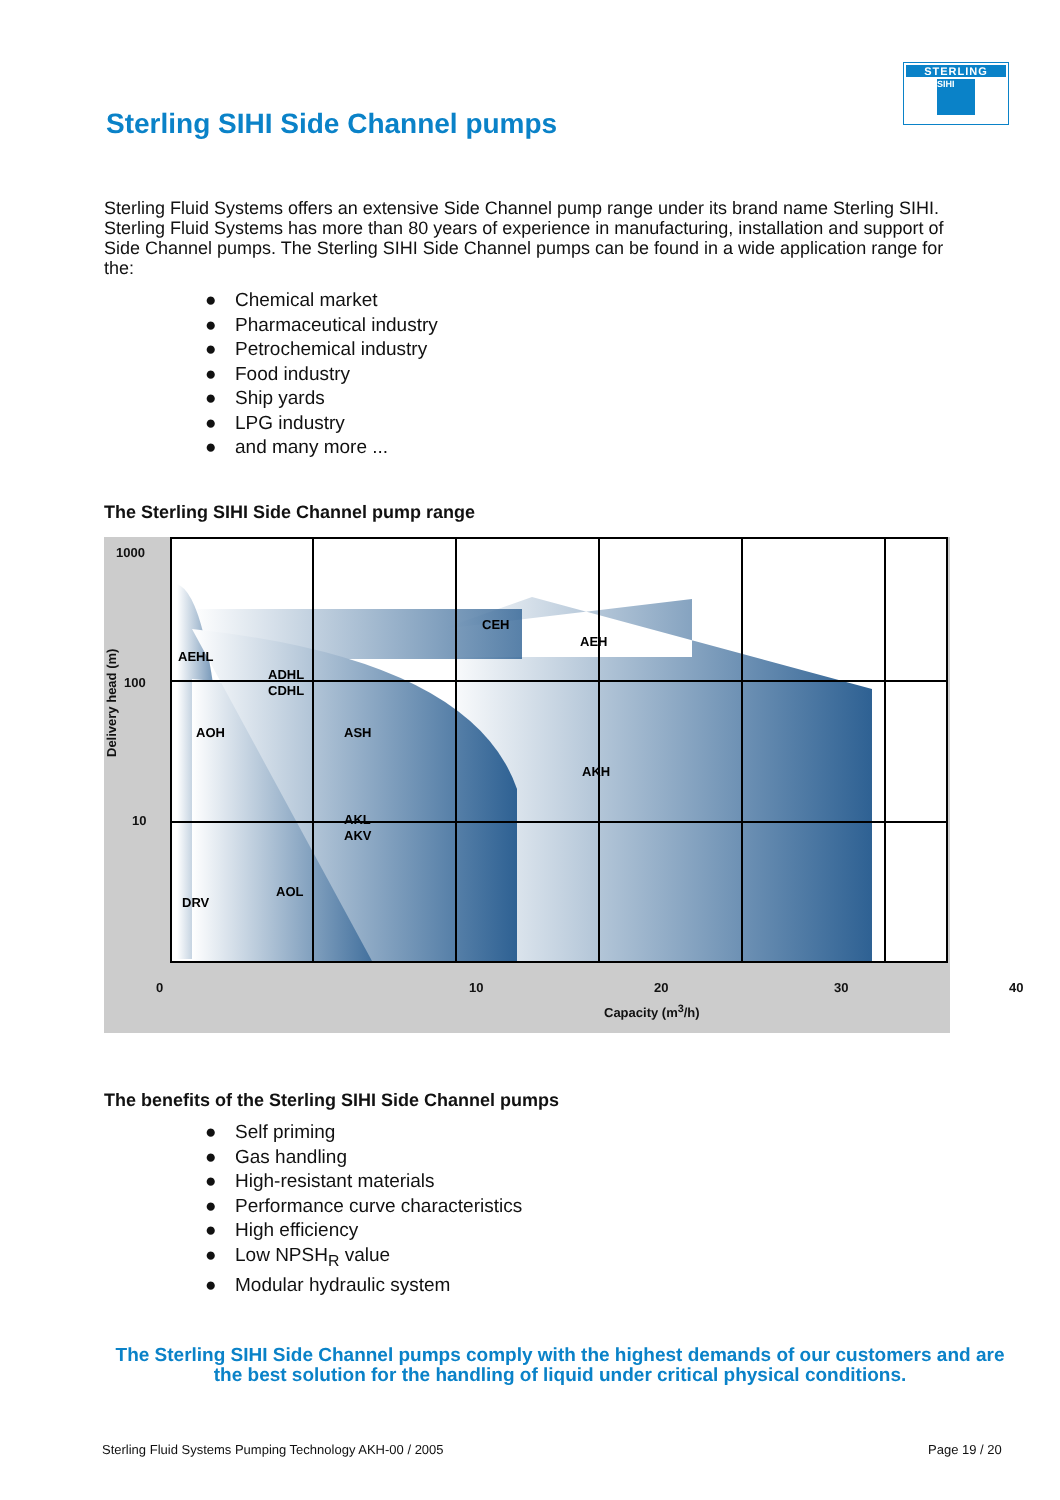STERLING
SIHI
Sterling SIHI Side Channel pumps
Sterling Fluid Systems offers an extensive Side Channel pump range under its brand name Sterling SIHI. Sterling Fluid Systems has more than 80 years of experience in manufacturing, installation and support of Side Channel pumps. The Sterling SIHI Side Channel pumps can be found in a wide application range for the:
● Chemical market
● Pharmaceutical industry
● Petrochemical industry
● Food industry
● Ship yards
● LPG industry
● and many more ...
The Sterling SIHI Side Channel pump range
1000
100
10
Delivery head (m)
CEH
AEH
AEHL
ADHL
CDHL
AOH
ASH
AKH
AKL
AKV
AOL
DRV
0 10 20 30 40
Capacity (m<sup>3</sup>/h)
The benefits of the Sterling SIHI Side Channel pumps
● Self priming
● Gas handling
● High-resistant materials
● Performance curve characteristics
● High efficiency
● Low NPSH<sub>R</sub> value
● Modular hydraulic system
The Sterling SIHI Side Channel pumps comply with the highest demands of our customers and are the best solution for the handling of liquid under critical physical conditions.
Sterling Fluid Systems Pumping Technology AKH-00 / 2005
Page 19 / 20